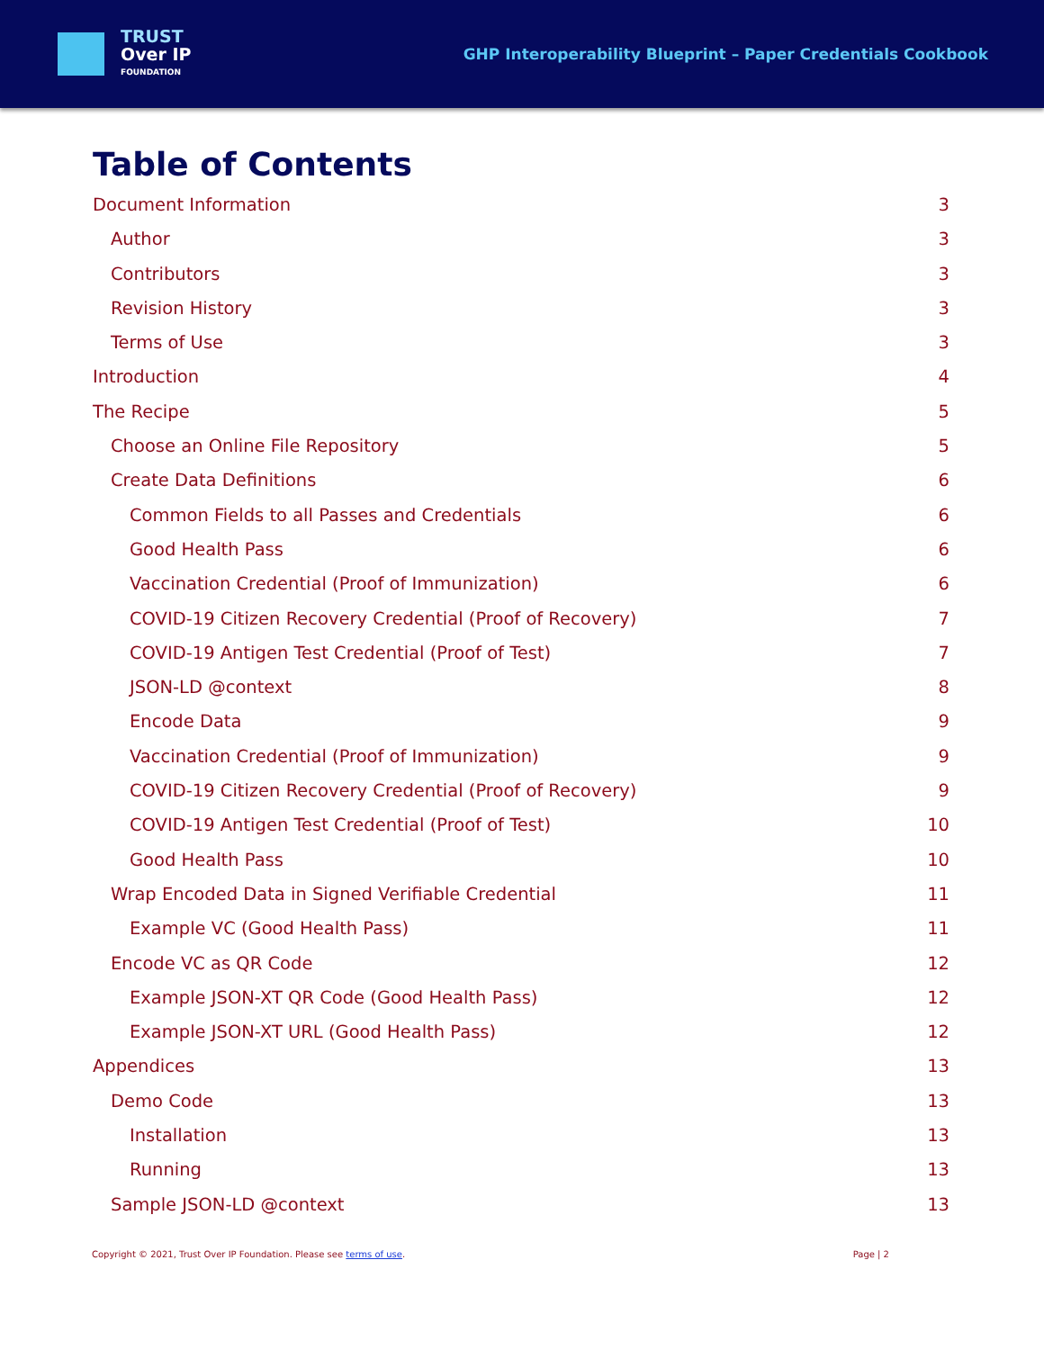TRUST
Over IP
FOUNDATION
GHP Interoperability Blueprint – Paper Credentials Cookbook
Table of Contents
Document Information 3
Author 3
Contributors 3
Revision History 3
Terms of Use 3
Introduction 4
The Recipe 5
Choose an Online File Repository 5
Create Data Definitions 6
Common Fields to all Passes and Credentials 6
Good Health Pass 6
Vaccination Credential (Proof of Immunization) 6
COVID-19 Citizen Recovery Credential (Proof of Recovery) 7
COVID-19 Antigen Test Credential (Proof of Test) 7
JSON-LD @context 8
Encode Data 9
Vaccination Credential (Proof of Immunization) 9
COVID-19 Citizen Recovery Credential (Proof of Recovery) 9
COVID-19 Antigen Test Credential (Proof of Test) 10
Good Health Pass 10
Wrap Encoded Data in Signed Verifiable Credential 11
Example VC (Good Health Pass) 11
Encode VC as QR Code 12
Example JSON-XT QR Code (Good Health Pass) 12
Example JSON-XT URL (Good Health Pass) 12
Appendices 13
Demo Code 13
Installation 13
Running 13
Sample JSON-LD @context 13
Copyright © 2021, Trust Over IP Foundation. Please see terms of use. Page | 2